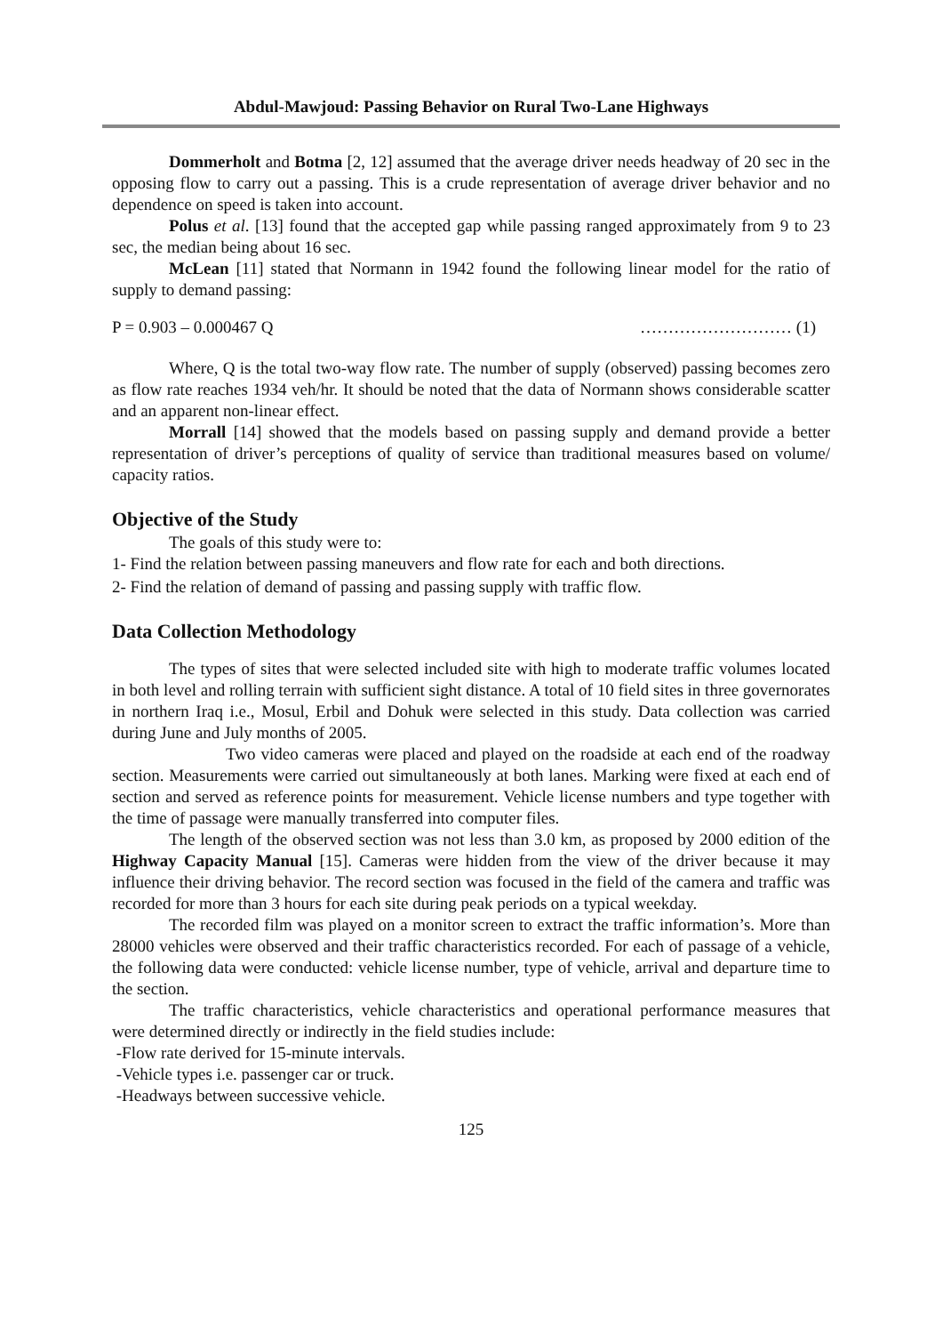Abdul-Mawjoud: Passing Behavior on Rural Two-Lane Highways
Dommerholt and Botma [2, 12] assumed that the average driver needs headway of 20 sec in the opposing flow to carry out a passing. This is a crude representation of average driver behavior and no dependence on speed is taken into account.
Polus et al. [13] found that the accepted gap while passing ranged approximately from 9 to 23 sec, the median being about 16 sec.
McLean [11] stated that Normann in 1942 found the following linear model for the ratio of supply to demand passing:
P = 0.903 – 0.000467 Q ……………………… (1)
Where, Q is the total two-way flow rate. The number of supply (observed) passing becomes zero as flow rate reaches 1934 veh/hr. It should be noted that the data of Normann shows considerable scatter and an apparent non-linear effect.
Morrall [14] showed that the models based on passing supply and demand provide a better representation of driver’s perceptions of quality of service than traditional measures based on volume/ capacity ratios.
Objective of the Study
The goals of this study were to:
1- Find the relation between passing maneuvers and flow rate for each and both directions.
2- Find the relation of demand of passing and passing supply with traffic flow.
Data Collection Methodology
The types of sites that were selected included site with high to moderate traffic volumes located in both level and rolling terrain with sufficient sight distance. A total of 10 field sites in three governorates in northern Iraq i.e., Mosul, Erbil and Dohuk were selected in this study. Data collection was carried during June and July months of 2005.
Two video cameras were placed and played on the roadside at each end of the roadway section. Measurements were carried out simultaneously at both lanes. Marking were fixed at each end of section and served as reference points for measurement. Vehicle license numbers and type together with the time of passage were manually transferred into computer files.
The length of the observed section was not less than 3.0 km, as proposed by 2000 edition of the Highway Capacity Manual [15]. Cameras were hidden from the view of the driver because it may influence their driving behavior. The record section was focused in the field of the camera and traffic was recorded for more than 3 hours for each site during peak periods on a typical weekday.
The recorded film was played on a monitor screen to extract the traffic information’s. More than 28000 vehicles were observed and their traffic characteristics recorded. For each of passage of a vehicle, the following data were conducted: vehicle license number, type of vehicle, arrival and departure time to the section.
The traffic characteristics, vehicle characteristics and operational performance measures that were determined directly or indirectly in the field studies include:
-Flow rate derived for 15-minute intervals.
-Vehicle types i.e. passenger car or truck.
-Headways between successive vehicle.
125